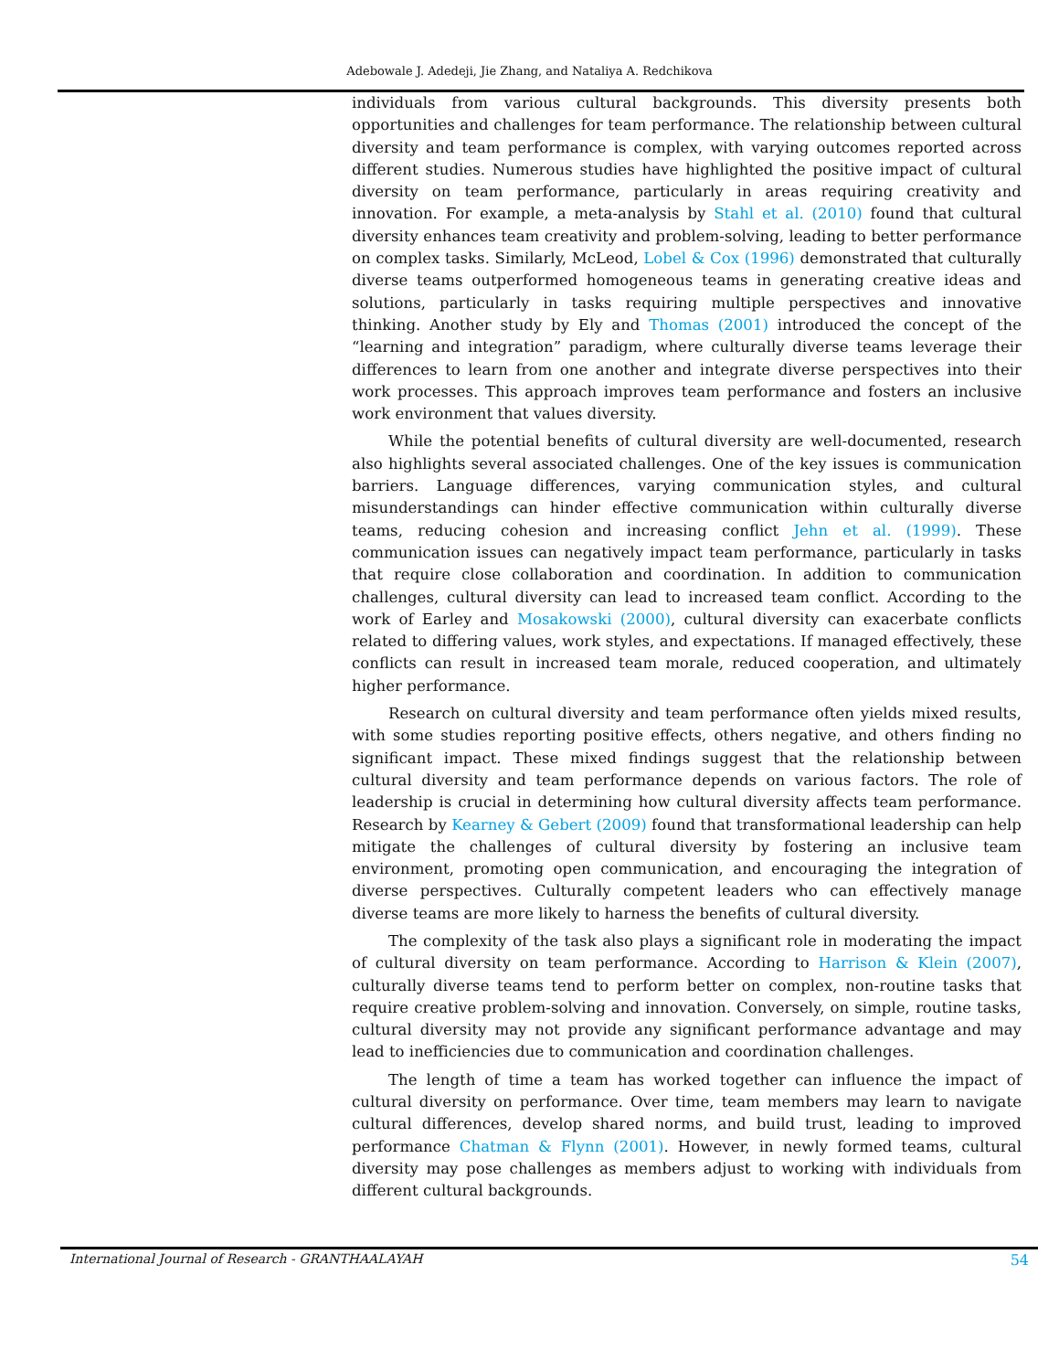Adebowale J. Adedeji, Jie Zhang, and Nataliya A. Redchikova
individuals from various cultural backgrounds. This diversity presents both opportunities and challenges for team performance. The relationship between cultural diversity and team performance is complex, with varying outcomes reported across different studies. Numerous studies have highlighted the positive impact of cultural diversity on team performance, particularly in areas requiring creativity and innovation. For example, a meta-analysis by Stahl et al. (2010) found that cultural diversity enhances team creativity and problem-solving, leading to better performance on complex tasks. Similarly, McLeod, Lobel & Cox (1996) demonstrated that culturally diverse teams outperformed homogeneous teams in generating creative ideas and solutions, particularly in tasks requiring multiple perspectives and innovative thinking. Another study by Ely and Thomas (2001) introduced the concept of the “learning and integration” paradigm, where culturally diverse teams leverage their differences to learn from one another and integrate diverse perspectives into their work processes. This approach improves team performance and fosters an inclusive work environment that values diversity.
While the potential benefits of cultural diversity are well-documented, research also highlights several associated challenges. One of the key issues is communication barriers. Language differences, varying communication styles, and cultural misunderstandings can hinder effective communication within culturally diverse teams, reducing cohesion and increasing conflict Jehn et al. (1999). These communication issues can negatively impact team performance, particularly in tasks that require close collaboration and coordination. In addition to communication challenges, cultural diversity can lead to increased team conflict. According to the work of Earley and Mosakowski (2000), cultural diversity can exacerbate conflicts related to differing values, work styles, and expectations. If managed effectively, these conflicts can result in increased team morale, reduced cooperation, and ultimately higher performance.
Research on cultural diversity and team performance often yields mixed results, with some studies reporting positive effects, others negative, and others finding no significant impact. These mixed findings suggest that the relationship between cultural diversity and team performance depends on various factors. The role of leadership is crucial in determining how cultural diversity affects team performance. Research by Kearney & Gebert (2009) found that transformational leadership can help mitigate the challenges of cultural diversity by fostering an inclusive team environment, promoting open communication, and encouraging the integration of diverse perspectives. Culturally competent leaders who can effectively manage diverse teams are more likely to harness the benefits of cultural diversity.
The complexity of the task also plays a significant role in moderating the impact of cultural diversity on team performance. According to Harrison & Klein (2007), culturally diverse teams tend to perform better on complex, non-routine tasks that require creative problem-solving and innovation. Conversely, on simple, routine tasks, cultural diversity may not provide any significant performance advantage and may lead to inefficiencies due to communication and coordination challenges.
The length of time a team has worked together can influence the impact of cultural diversity on performance. Over time, team members may learn to navigate cultural differences, develop shared norms, and build trust, leading to improved performance Chatman & Flynn (2001). However, in newly formed teams, cultural diversity may pose challenges as members adjust to working with individuals from different cultural backgrounds.
International Journal of Research - GRANTHAALAYAH 54